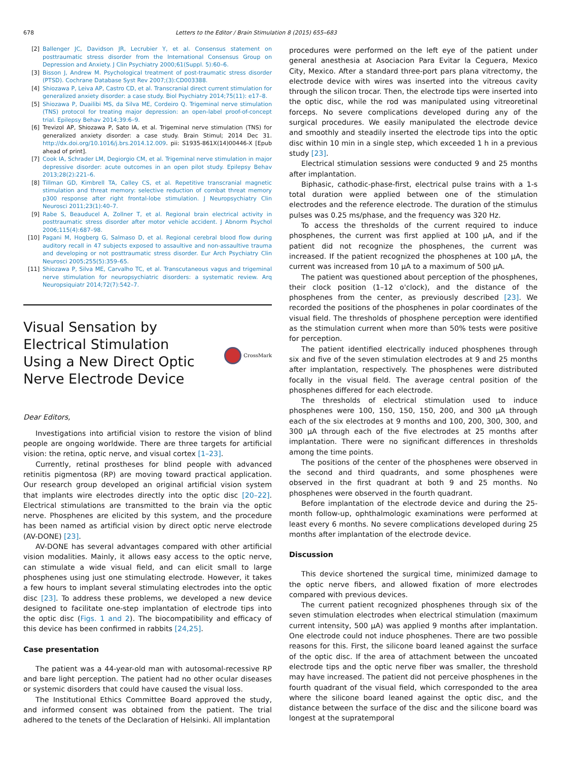678 Letters to the Editor / Brain Stimulation 8 (2015) 655–683
[2] Ballenger JC, Davidson JR, Lecrubier Y, et al. Consensus statement on posttraumatic stress disorder from the International Consensus Group on Depression and Anxiety. J Clin Psychiatry 2000;61(Suppl. 5):60–6.
[3] Bisson J, Andrew M. Psychological treatment of post-traumatic stress disorder (PTSD). Cochrane Database Syst Rev 2007;(3):CD003388.
[4] Shiozawa P, Leiva AP, Castro CD, et al. Transcranial direct current stimulation for generalized anxiety disorder: a case study. Biol Psychiatry 2014;75(11): e17–8.
[5] Shiozawa P, Duailibi MS, da Silva ME, Cordeiro Q. Trigeminal nerve stimulation (TNS) protocol for treating major depression: an open-label proof-of-concept trial. Epilepsy Behav 2014;39:6–9.
[6] Trevizol AP, Shiozawa P, Sato IA, et al. Trigeminal nerve stimulation (TNS) for generalized anxiety disorder: a case study. Brain Stimul; 2014 Dec 31. http://dx.doi.org/10.1016/j.brs.2014.12.009. pii: S1935-861X(14)00446-X [Epub ahead of print].
[7] Cook IA, Schrader LM, Degiorgio CM, et al. Trigeminal nerve stimulation in major depressive disorder: acute outcomes in an open pilot study. Epilepsy Behav 2013;28(2):221–6.
[8] Tillman GD, Kimbrell TA, Calley CS, et al. Repetitive transcranial magnetic stimulation and threat memory: selective reduction of combat threat memory p300 response after right frontal-lobe stimulation. J Neuropsychiatry Clin Neurosci 2011;23(1):40–7.
[9] Rabe S, Beauducel A, Zollner T, et al. Regional brain electrical activity in posttraumatic stress disorder after motor vehicle accident. J Abnorm Psychol 2006;115(4):687–98.
[10] Pagani M, Hogberg G, Salmaso D, et al. Regional cerebral blood flow during auditory recall in 47 subjects exposed to assaultive and non-assaultive trauma and developing or not posttraumatic stress disorder. Eur Arch Psychiatry Clin Neurosci 2005;255(5):359–65.
[11] Shiozawa P, Silva ME, Carvalho TC, et al. Transcutaneous vagus and trigeminal nerve stimulation for neuropsychiatric disorders: a systematic review. Arq Neuropsiquiatr 2014;72(7):542–7.
Visual Sensation by
Electrical Stimulation
Using a New Direct Optic
Nerve Electrode Device
CrossMark
Dear Editors,
Investigations into artificial vision to restore the vision of blind people are ongoing worldwide. There are three targets for artificial vision: the retina, optic nerve, and visual cortex [1–23].
Currently, retinal prostheses for blind people with advanced retinitis pigmentosa (RP) are moving toward practical application. Our research group developed an original artificial vision system that implants wire electrodes directly into the optic disc [20–22]. Electrical stimulations are transmitted to the brain via the optic nerve. Phosphenes are elicited by this system, and the procedure has been named as artificial vision by direct optic nerve electrode (AV-DONE) [23].
AV-DONE has several advantages compared with other artificial vision modalities. Mainly, it allows easy access to the optic nerve, can stimulate a wide visual field, and can elicit small to large phosphenes using just one stimulating electrode. However, it takes a few hours to implant several stimulating electrodes into the optic disc [23]. To address these problems, we developed a new device designed to facilitate one-step implantation of electrode tips into the optic disc (Figs. 1 and 2). The biocompatibility and efficacy of this device has been confirmed in rabbits [24,25].
Case presentation
The patient was a 44-year-old man with autosomal-recessive RP and bare light perception. The patient had no other ocular diseases or systemic disorders that could have caused the visual loss.
The Institutional Ethics Committee Board approved the study, and informed consent was obtained from the patient. The trial adhered to the tenets of the Declaration of Helsinki. All implantation
procedures were performed on the left eye of the patient under general anesthesia at Asociacion Para Evitar la Ceguera, Mexico City, Mexico. After a standard three-port pars plana vitrectomy, the electrode device with wires was inserted into the vitreous cavity through the silicon trocar. Then, the electrode tips were inserted into the optic disc, while the rod was manipulated using vitreoretinal forceps. No severe complications developed during any of the surgical procedures. We easily manipulated the electrode device and smoothly and steadily inserted the electrode tips into the optic disc within 10 min in a single step, which exceeded 1 h in a previous study [23].
Electrical stimulation sessions were conducted 9 and 25 months after implantation.
Biphasic, cathodic-phase-first, electrical pulse trains with a 1-s total duration were applied between one of the stimulation electrodes and the reference electrode. The duration of the stimulus pulses was 0.25 ms/phase, and the frequency was 320 Hz.
To access the thresholds of the current required to induce phosphenes, the current was first applied at 100 μA, and if the patient did not recognize the phosphenes, the current was increased. If the patient recognized the phosphenes at 100 μA, the current was increased from 10 μA to a maximum of 500 μA.
The patient was questioned about perception of the phosphenes, their clock position (1–12 o'clock), and the distance of the phosphenes from the center, as previously described [23]. We recorded the positions of the phosphenes in polar coordinates of the visual field. The thresholds of phosphene perception were identified as the stimulation current when more than 50% tests were positive for perception.
The patient identified electrically induced phosphenes through six and five of the seven stimulation electrodes at 9 and 25 months after implantation, respectively. The phosphenes were distributed focally in the visual field. The average central position of the phosphenes differed for each electrode.
The thresholds of electrical stimulation used to induce phosphenes were 100, 150, 150, 150, 200, and 300 μA through each of the six electrodes at 9 months and 100, 200, 300, 300, and 300 μA through each of the five electrodes at 25 months after implantation. There were no significant differences in thresholds among the time points.
The positions of the center of the phosphenes were observed in the second and third quadrants, and some phosphenes were observed in the first quadrant at both 9 and 25 months. No phosphenes were observed in the fourth quadrant.
Before implantation of the electrode device and during the 25-month follow-up, ophthalmologic examinations were performed at least every 6 months. No severe complications developed during 25 months after implantation of the electrode device.
Discussion
This device shortened the surgical time, minimized damage to the optic nerve fibers, and allowed fixation of more electrodes compared with previous devices.
The current patient recognized phosphenes through six of the seven stimulation electrodes when electrical stimulation (maximum current intensity, 500 μA) was applied 9 months after implantation. One electrode could not induce phosphenes. There are two possible reasons for this. First, the silicone board leaned against the surface of the optic disc. If the area of attachment between the uncoated electrode tips and the optic nerve fiber was smaller, the threshold may have increased. The patient did not perceive phosphenes in the fourth quadrant of the visual field, which corresponded to the area where the silicone board leaned against the optic disc, and the distance between the surface of the disc and the silicone board was longest at the supratemporal